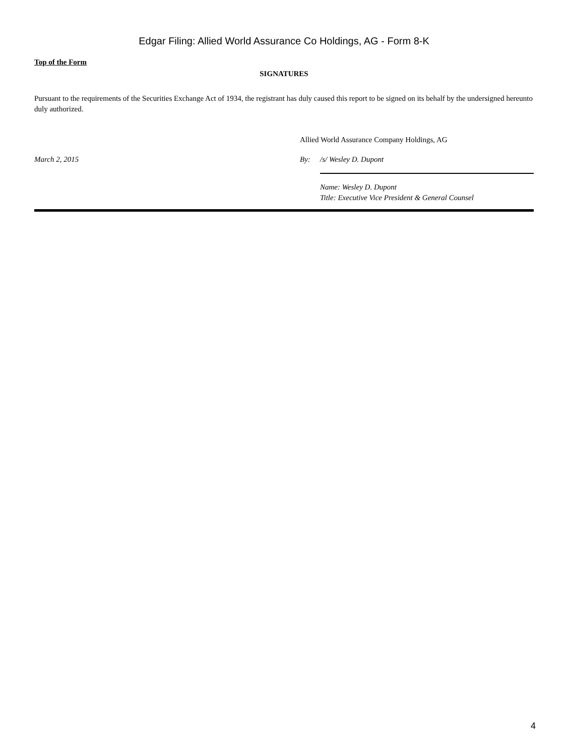Edgar Filing: Allied World Assurance Co Holdings, AG - Form 8-K
Top of the Form
SIGNATURES
Pursuant to the requirements of the Securities Exchange Act of 1934, the registrant has duly caused this report to be signed on its behalf by the undersigned hereunto duly authorized.
| | Allied World Assurance Company Holdings, AG | |
| March 2, 2015 | By: | /s/ Wesley D. Dupont |
| | | Name: Wesley D. Dupont Title: Executive Vice President & General Counsel |
4